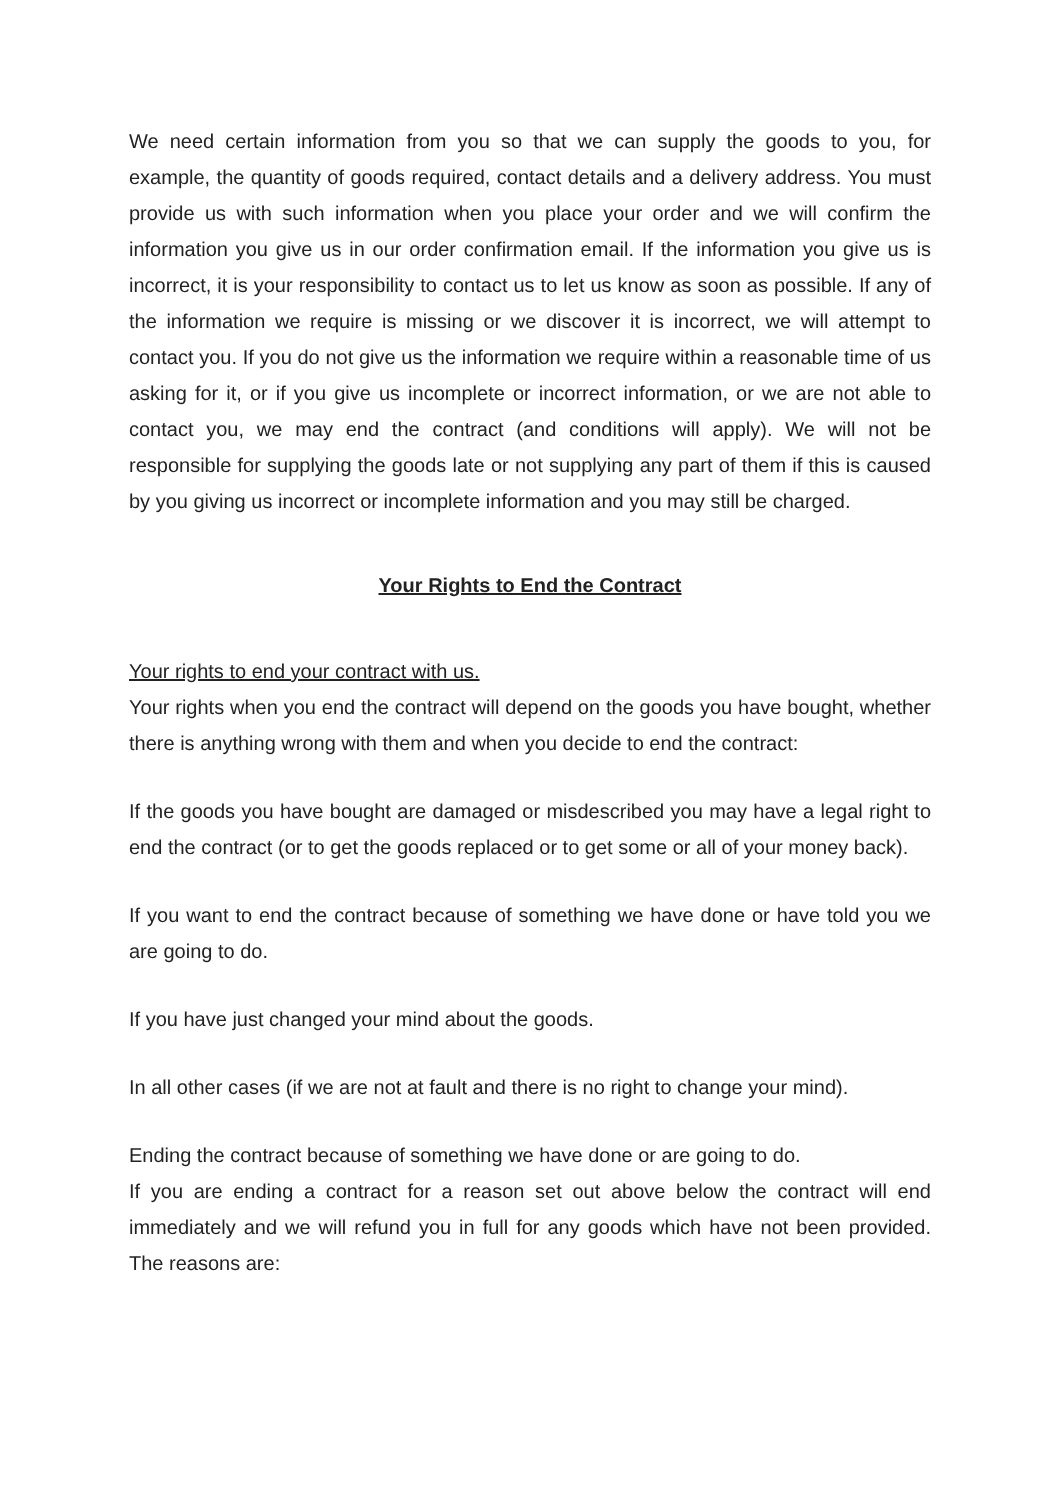We need certain information from you so that we can supply the goods to you, for example, the quantity of goods required, contact details and a delivery address. You must provide us with such information when you place your order and we will confirm the information you give us in our order confirmation email. If the information you give us is incorrect, it is your responsibility to contact us to let us know as soon as possible. If any of the information we require is missing or we discover it is incorrect, we will attempt to contact you. If you do not give us the information we require within a reasonable time of us asking for it, or if you give us incomplete or incorrect information, or we are not able to contact you, we may end the contract (and conditions will apply). We will not be responsible for supplying the goods late or not supplying any part of them if this is caused by you giving us incorrect or incomplete information and you may still be charged.
Your Rights to End the Contract
Your rights to end your contract with us.
Your rights when you end the contract will depend on the goods you have bought, whether there is anything wrong with them and when you decide to end the contract:
If the goods you have bought are damaged or misdescribed you may have a legal right to end the contract (or to get the goods replaced or to get some or all of your money back).
If you want to end the contract because of something we have done or have told you we are going to do.
If you have just changed your mind about the goods.
In all other cases (if we are not at fault and there is no right to change your mind).
Ending the contract because of something we have done or are going to do.
If you are ending a contract for a reason set out above below the contract will end immediately and we will refund you in full for any goods which have not been provided. The reasons are: